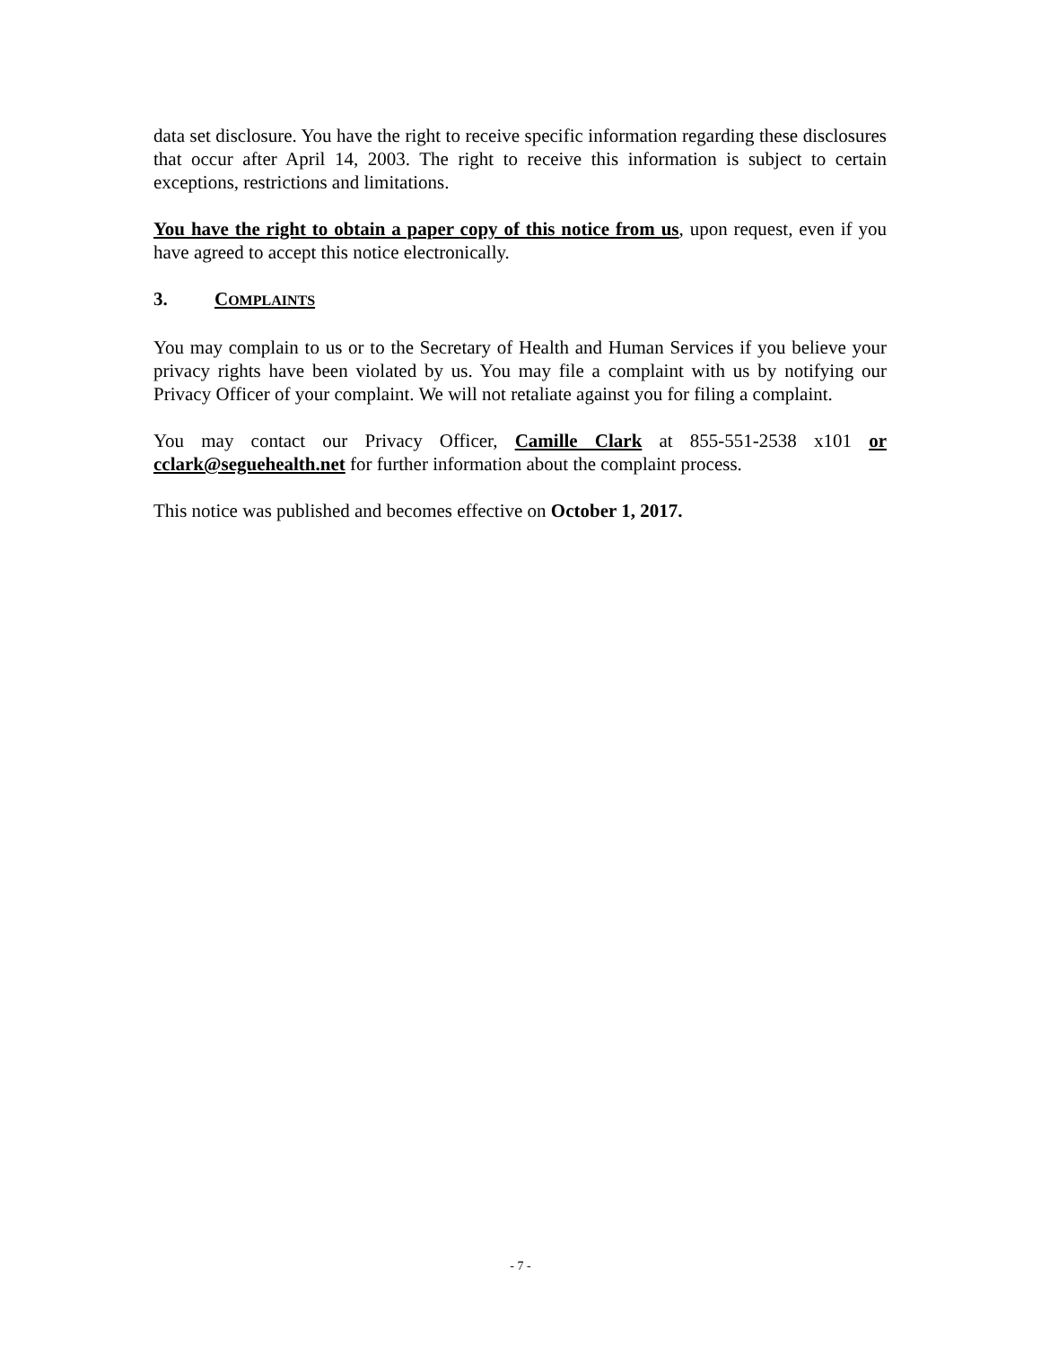data set disclosure. You have the right to receive specific information regarding these disclosures that occur after April 14, 2003. The right to receive this information is subject to certain exceptions, restrictions and limitations.
You have the right to obtain a paper copy of this notice from us, upon request, even if you have agreed to accept this notice electronically.
3. COMPLAINTS
You may complain to us or to the Secretary of Health and Human Services if you believe your privacy rights have been violated by us. You may file a complaint with us by notifying our Privacy Officer of your complaint. We will not retaliate against you for filing a complaint.
You may contact our Privacy Officer, Camille Clark at 855-551-2538 x101 or cclark@seguehealth.net for further information about the complaint process.
This notice was published and becomes effective on October 1, 2017.
- 7 -